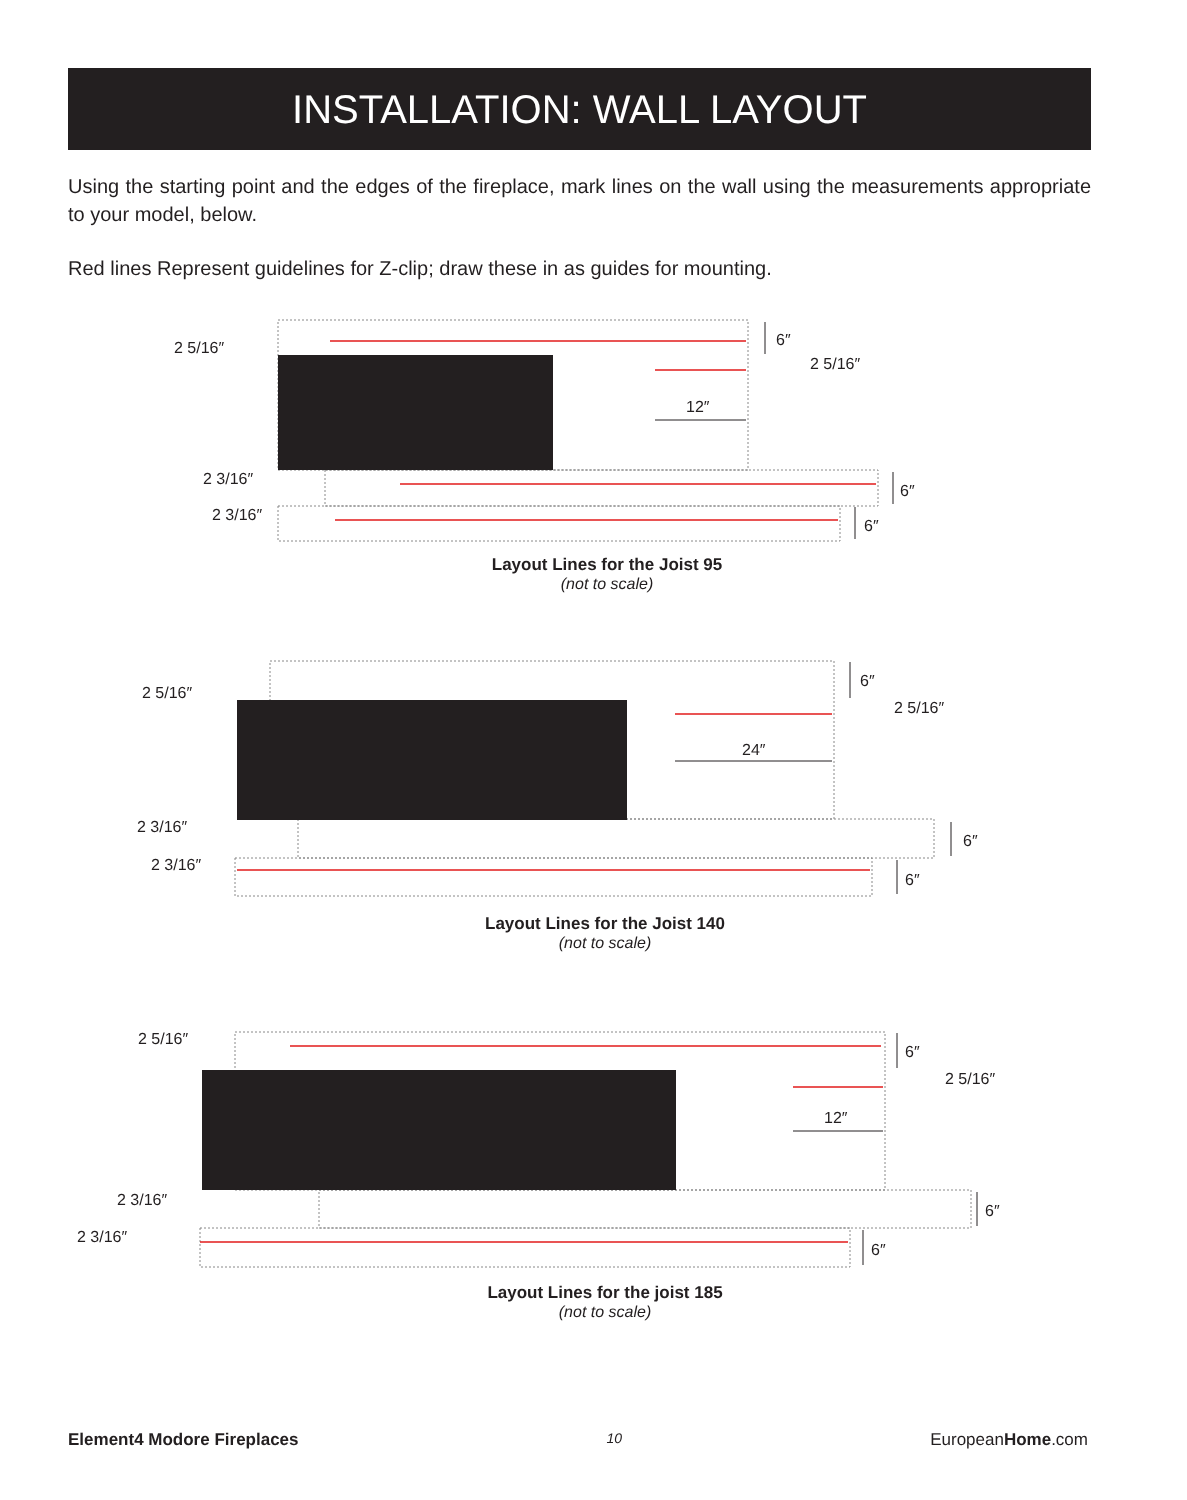INSTALLATION: WALL LAYOUT
Using the starting point and the edges of the fireplace, mark lines on the wall using the measurements appropriate to your model, below.
Red lines Represent guidelines for Z-clip; draw these in as guides for mounting.
2 5/16″
6″
2 5/16″
12″
2 3/16″
6″
2 3/16″
6″
2 5/16″
6″
2 5/16″
24″
2 3/16″
6″
2 3/16″
6″
2 5/16″
6″
2 5/16″
12″
2 3/16″
6″
2 3/16″
6″
Layout Lines for the Joist 95
(not to scale)
Layout Lines for the Joist 140
(not to scale)
Layout Lines for the joist 185
(not to scale)
Element4 Modore Fireplaces 10 EuropeanHome.com